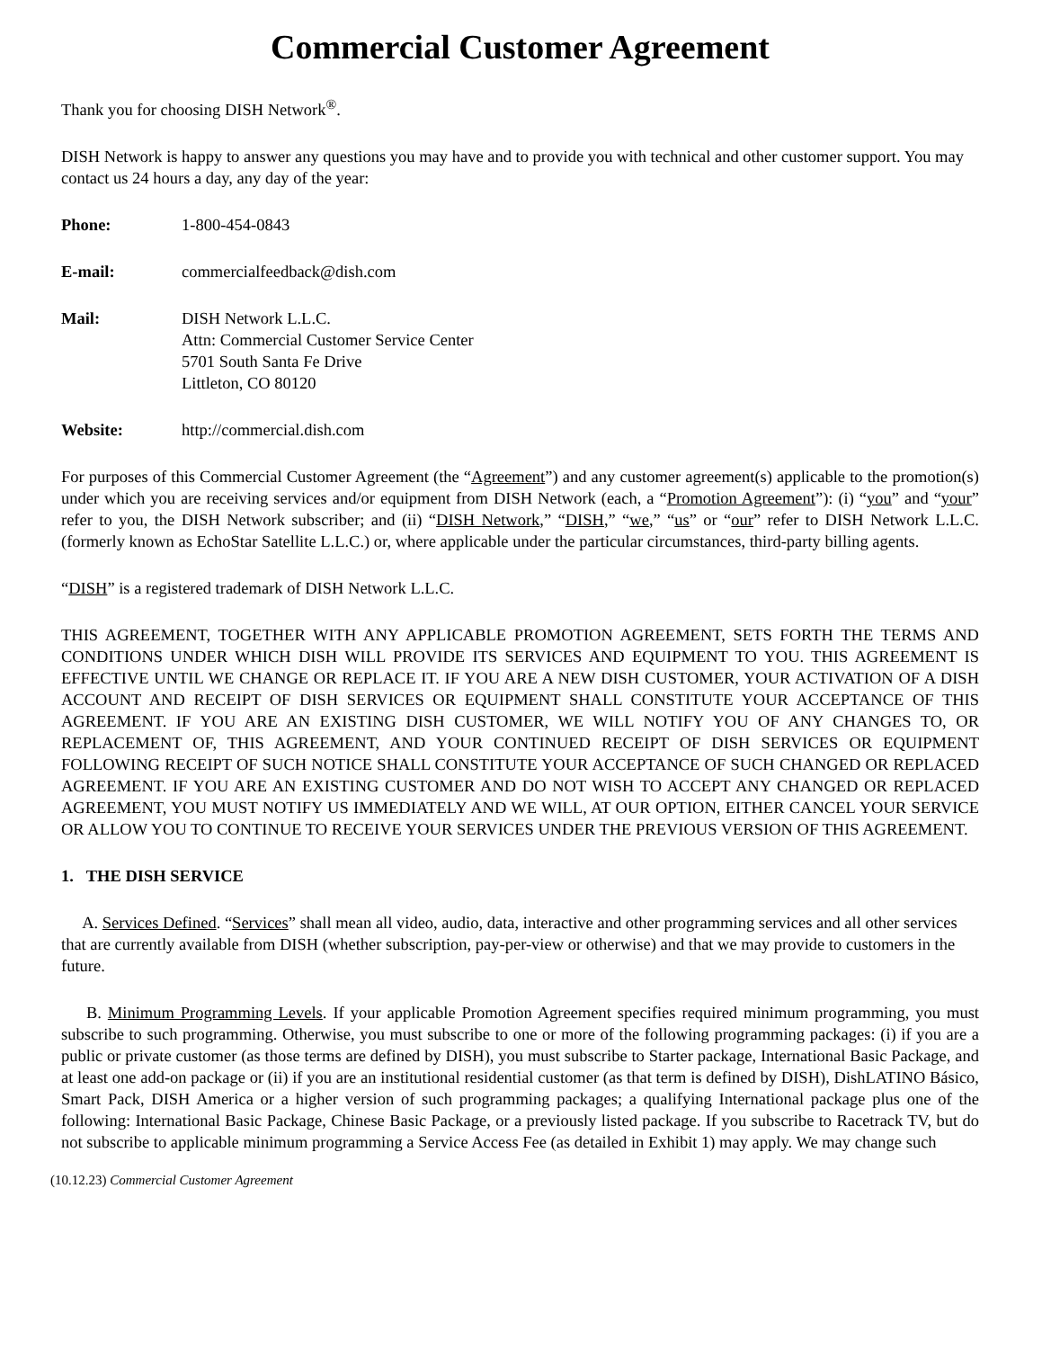Commercial Customer Agreement
Thank you for choosing DISH Network<sup>®</sup>.
DISH Network is happy to answer any questions you may have and to provide you with technical and other customer support. You may contact us 24 hours a day, any day of the year:
Phone: 1-800-454-0843
E-mail: commercialfeedback@dish.com
Mail: DISH Network L.L.C.
Attn: Commercial Customer Service Center
5701 South Santa Fe Drive
Littleton, CO 80120
Website: http://commercial.dish.com
For purposes of this Commercial Customer Agreement (the “Agreement”) and any customer agreement(s) applicable to the promotion(s) under which you are receiving services and/or equipment from DISH Network (each, a “Promotion Agreement”): (i) “you” and “your” refer to you, the DISH Network subscriber; and (ii) “DISH Network,” “DISH,” “we,” “us” or “our” refer to DISH Network L.L.C. (formerly known as EchoStar Satellite L.L.C.) or, where applicable under the particular circumstances, third-party billing agents.
“DISH” is a registered trademark of DISH Network L.L.C.
THIS AGREEMENT, TOGETHER WITH ANY APPLICABLE PROMOTION AGREEMENT, SETS FORTH THE TERMS AND CONDITIONS UNDER WHICH DISH WILL PROVIDE ITS SERVICES AND EQUIPMENT TO YOU. THIS AGREEMENT IS EFFECTIVE UNTIL WE CHANGE OR REPLACE IT. IF YOU ARE A NEW DISH CUSTOMER, YOUR ACTIVATION OF A DISH ACCOUNT AND RECEIPT OF DISH SERVICES OR EQUIPMENT SHALL CONSTITUTE YOUR ACCEPTANCE OF THIS AGREEMENT. IF YOU ARE AN EXISTING DISH CUSTOMER, WE WILL NOTIFY YOU OF ANY CHANGES TO, OR REPLACEMENT OF, THIS AGREEMENT, AND YOUR CONTINUED RECEIPT OF DISH SERVICES OR EQUIPMENT FOLLOWING RECEIPT OF SUCH NOTICE SHALL CONSTITUTE YOUR ACCEPTANCE OF SUCH CHANGED OR REPLACED AGREEMENT. IF YOU ARE AN EXISTING CUSTOMER AND DO NOT WISH TO ACCEPT ANY CHANGED OR REPLACED AGREEMENT, YOU MUST NOTIFY US IMMEDIATELY AND WE WILL, AT OUR OPTION, EITHER CANCEL YOUR SERVICE OR ALLOW YOU TO CONTINUE TO RECEIVE YOUR SERVICES UNDER THE PREVIOUS VERSION OF THIS AGREEMENT.
1. THE DISH SERVICE
A. Services Defined. “Services” shall mean all video, audio, data, interactive and other programming services and all other services that are currently available from DISH (whether subscription, pay-per-view or otherwise) and that we may provide to customers in the future.
B. Minimum Programming Levels. If your applicable Promotion Agreement specifies required minimum programming, you must subscribe to such programming. Otherwise, you must subscribe to one or more of the following programming packages: (i) if you are a public or private customer (as those terms are defined by DISH), you must subscribe to Starter package, International Basic Package, and at least one add-on package or (ii) if you are an institutional residential customer (as that term is defined by DISH), DishLATINO Básico, Smart Pack, DISH America or a higher version of such programming packages; a qualifying International package plus one of the following: International Basic Package, Chinese Basic Package, or a previously listed package. If you subscribe to Racetrack TV, but do not subscribe to applicable minimum programming a Service Access Fee (as detailed in Exhibit 1) may apply. We may change such
(10.12.23) Commercial Customer Agreement